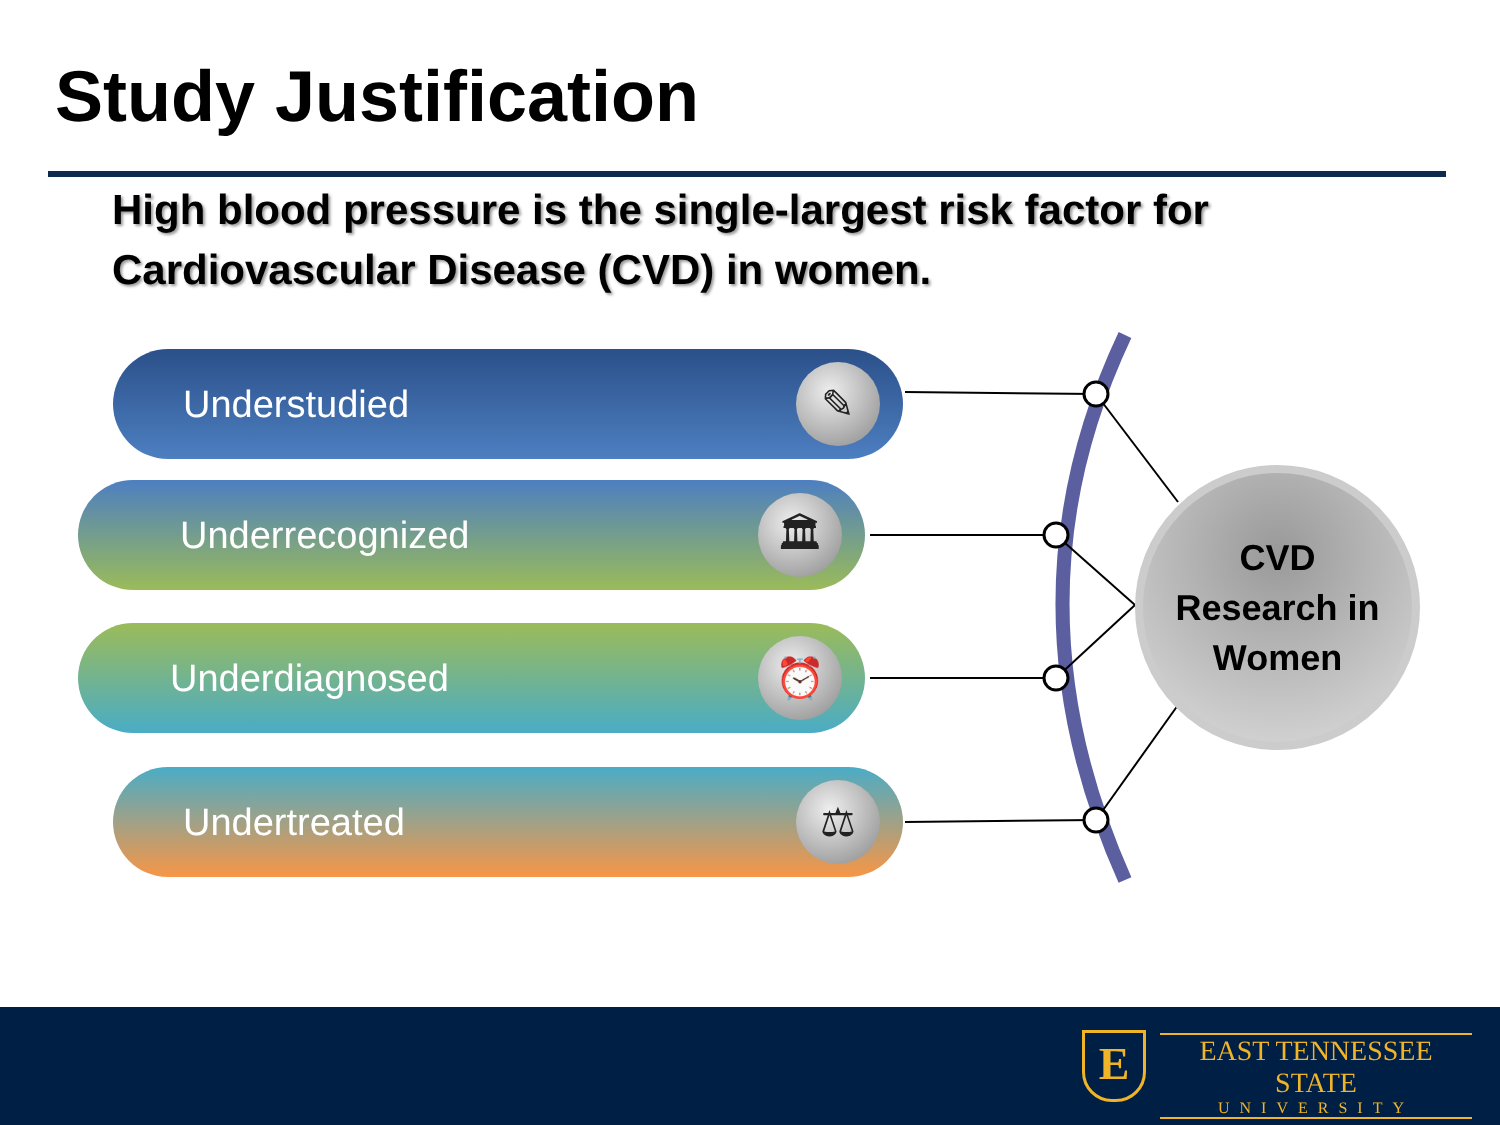Study Justification
High blood pressure is the single-largest risk factor for Cardiovascular Disease (CVD) in women.
Understudied
✎
Underrecognized
🏛
Underdiagnosed
⏰
Undertreated
⚖
CVD
Research in
Women
E
EAST TENNESSEE STATE
UNIVERSITY